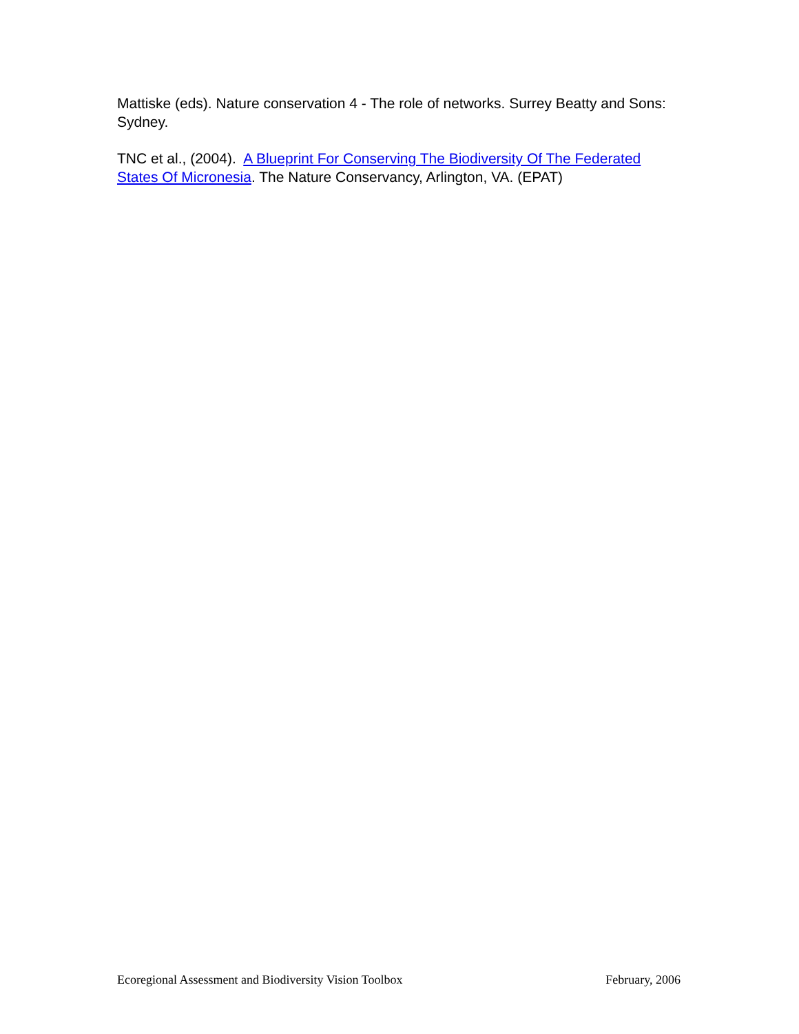Mattiske (eds). Nature conservation 4 - The role of networks. Surrey Beatty and Sons: Sydney.
TNC et al., (2004). A Blueprint For Conserving The Biodiversity Of The Federated States Of Micronesia. The Nature Conservancy, Arlington, VA. (EPAT)
Ecoregional Assessment and Biodiversity Vision Toolbox February, 2006